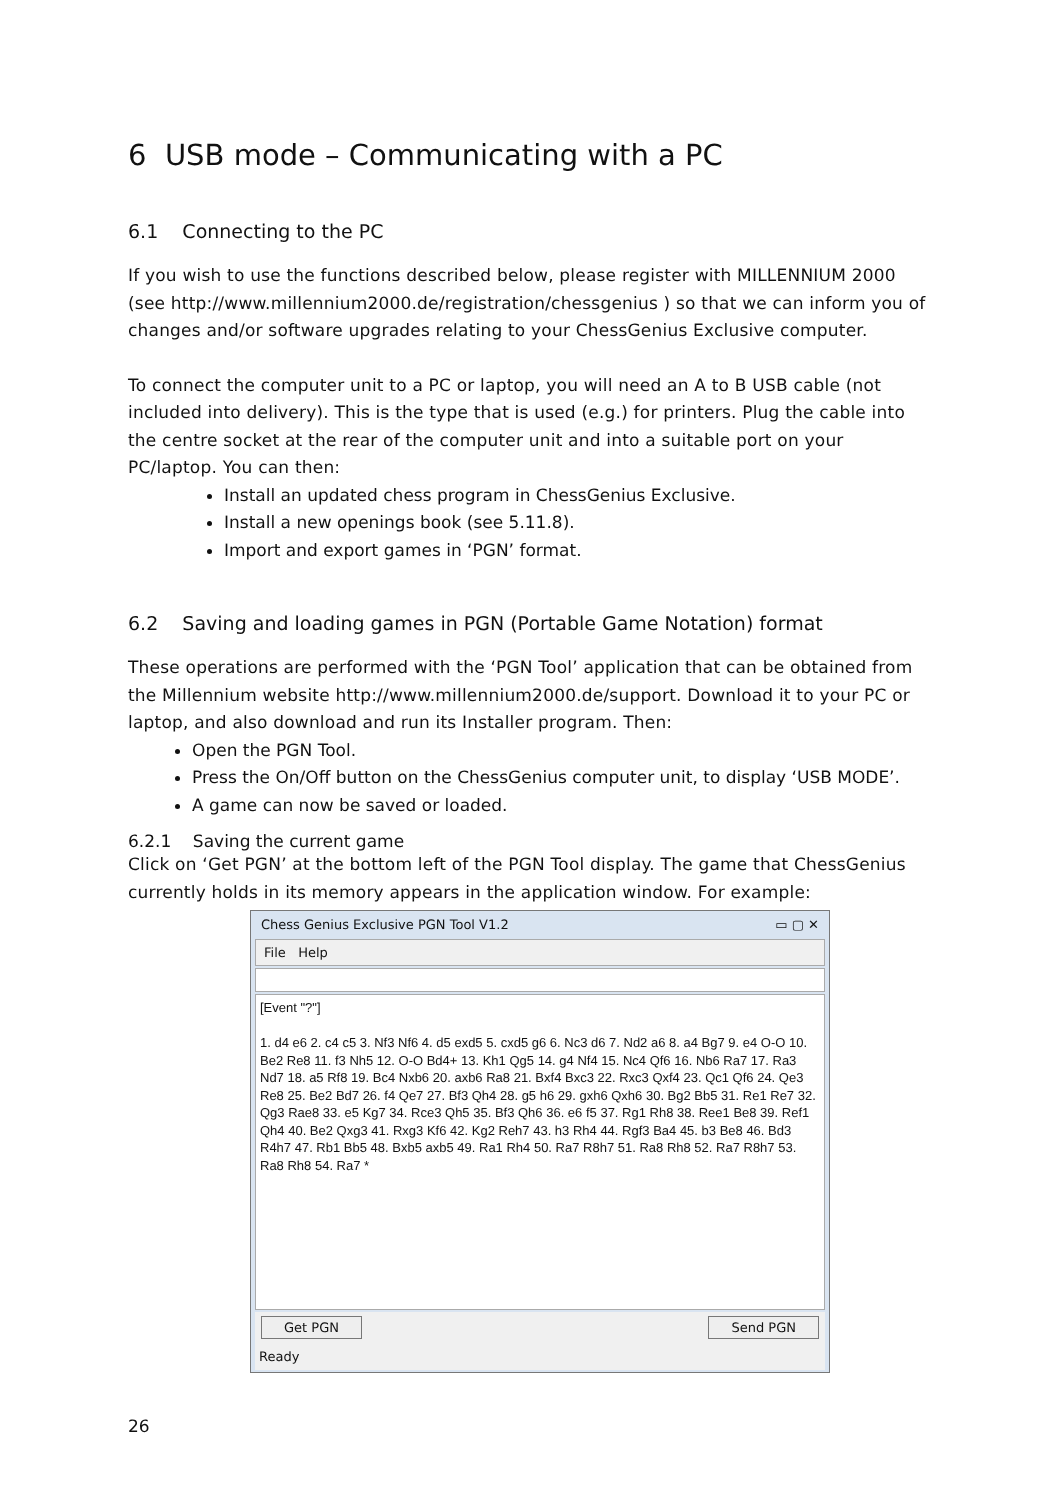6 USB mode – Communicating with a PC
6.1 Connecting to the PC
If you wish to use the functions described below, please register with MILLENNIUM 2000 (see http://www.millennium2000.de/registration/chessgenius ) so that we can inform you of changes and/or software upgrades relating to your ChessGenius Exclusive computer.
To connect the computer unit to a PC or laptop, you will need an A to B USB cable (not included into delivery). This is the type that is used (e.g.) for printers. Plug the cable into the centre socket at the rear of the computer unit and into a suitable port on your PC/laptop. You can then:
Install an updated chess program in ChessGenius Exclusive.
Install a new openings book (see 5.11.8).
Import and export games in ‘PGN’ format.
6.2 Saving and loading games in PGN (Portable Game Notation) format
These operations are performed with the ‘PGN Tool’ application that can be obtained from the Millennium website http://www.millennium2000.de/support. Download it to your PC or laptop, and also download and run its Installer program. Then:
Open the PGN Tool.
Press the On/Off button on the ChessGenius computer unit, to display ‘USB MODE’.
A game can now be saved or loaded.
6.2.1 Saving the current game
Click on ‘Get PGN’ at the bottom left of the PGN Tool display. The game that ChessGenius currently holds in its memory appears in the application window. For example:
Chess Genius Exclusive PGN Tool V1.2 ▭ ▢ ✕
File Help
[Event "?"]
1. d4 e6 2. c4 c5 3. Nf3 Nf6 4. d5 exd5 5. cxd5 g6 6. Nc3 d6 7. Nd2 a6 8. a4 Bg7 9. e4 O-O 10. Be2 Re8 11. f3 Nh5 12. O-O Bd4+ 13. Kh1 Qg5 14. g4 Nf4 15. Nc4 Qf6 16. Nb6 Ra7 17. Ra3 Nd7 18. a5 Rf8 19. Bc4 Nxb6 20. axb6 Ra8 21. Bxf4 Bxc3 22. Rxc3 Qxf4 23. Qc1 Qf6 24. Qe3 Re8 25. Be2 Bd7 26. f4 Qe7 27. Bf3 Qh4 28. g5 h6 29. gxh6 Qxh6 30. Bg2 Bb5 31. Re1 Re7 32. Qg3 Rae8 33. e5 Kg7 34. Rce3 Qh5 35. Bf3 Qh6 36. e6 f5 37. Rg1 Rh8 38. Ree1 Be8 39. Ref1 Qh4 40. Be2 Qxg3 41. Rxg3 Kf6 42. Kg2 Reh7 43. h3 Rh4 44. Rgf3 Ba4 45. b3 Be8 46. Bd3 R4h7 47. Rb1 Bb5 48. Bxb5 axb5 49. Ra1 Rh4 50. Ra7 R8h7 51. Ra8 Rh8 52. Ra7 R8h7 53. Ra8 Rh8 54. Ra7 *
Get PGN Send PGN
Ready
26